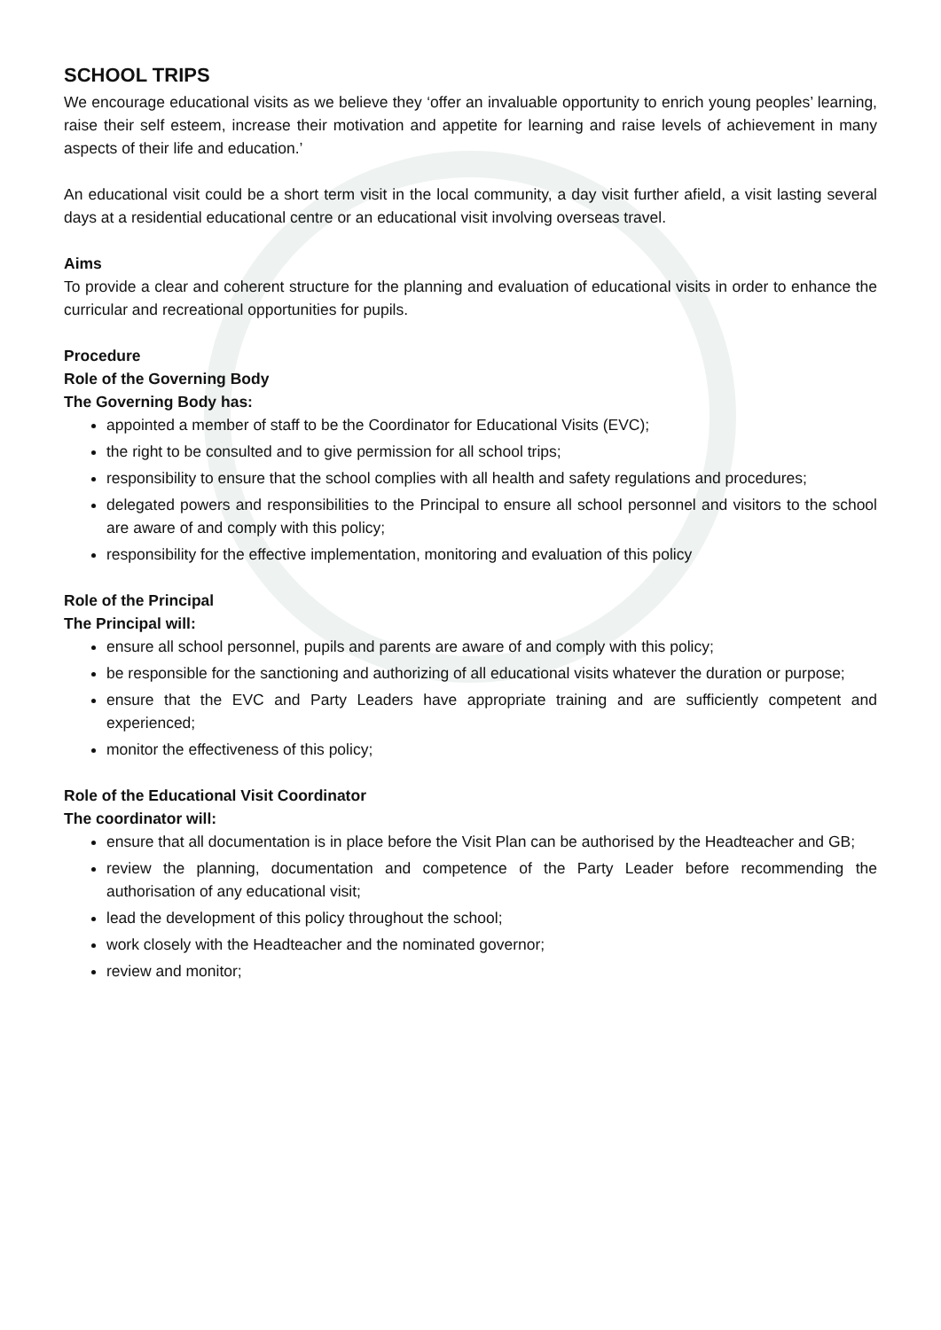SCHOOL TRIPS
We encourage educational visits as we believe they ‘offer an invaluable opportunity to enrich young peoples’ learning, raise their self esteem, increase their motivation and appetite for learning and raise levels of achievement in many aspects of their life and education.’
An educational visit could be a short term visit in the local community, a day visit further afield, a visit lasting several days at a residential educational centre or an educational visit involving overseas travel.
Aims
To provide a clear and coherent structure for the planning and evaluation of educational visits in order to enhance the curricular and recreational opportunities for pupils.
Procedure
Role of the Governing Body
The Governing Body has:
appointed a member of staff to be the Coordinator for Educational Visits (EVC);
the right to be consulted and to give permission for all school trips;
responsibility to ensure that the school complies with all health and safety regulations and procedures;
delegated powers and responsibilities to the Principal to ensure all school personnel and visitors to the school are aware of and comply with this policy;
responsibility for the effective implementation, monitoring and evaluation of this policy
Role of the Principal
The Principal will:
ensure all school personnel, pupils and parents are aware of and comply with this policy;
be responsible for the sanctioning and authorizing of all educational visits whatever the duration or purpose;
ensure that the EVC and Party Leaders have appropriate training and are sufficiently competent and experienced;
monitor the effectiveness of this policy;
Role of the Educational Visit Coordinator
The coordinator will:
ensure that all documentation is in place before the Visit Plan can be authorised by the Headteacher and GB;
review the planning, documentation and competence of the Party Leader before recommending the authorisation of any educational visit;
lead the development of this policy throughout the school;
work closely with the Headteacher and the nominated governor;
review and monitor;